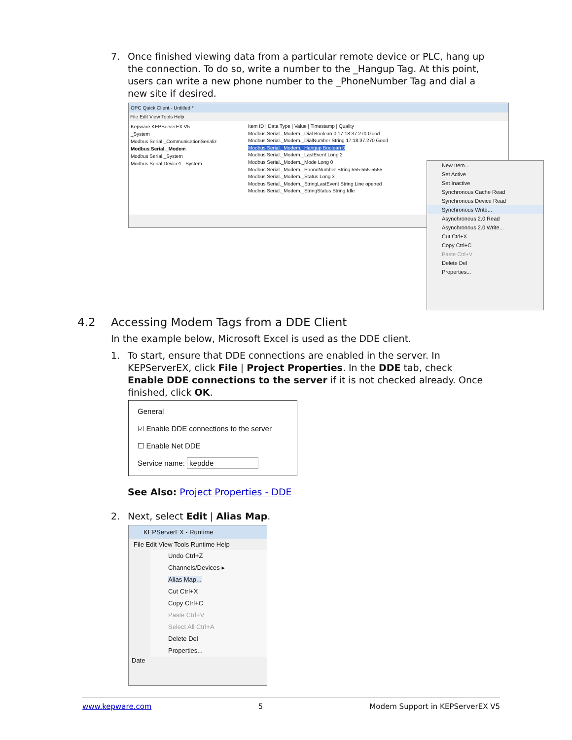7. Once finished viewing data from a particular remote device or PLC, hang up
the connection. To do so, write a number to the _Hangup Tag. At this point, users can write a new phone number to the _PhoneNumber Tag and dial a new site if desired.
OPC Quick Client - Untitled *
File Edit View Tools Help
Kepware.KEPServerEX.V5
_System
Modbus Serial._CommunicationSerializ
Modbus Serial._Modem
Modbus Serial._System
Modbus Serial.Device1._System
Item ID | Data Type | Value | Timestamp | Quality
Modbus Serial._Modem._Dial Boolean 0 17:18:37.270 Good
Modbus Serial._Modem._DialNumber String 17:18:37.270 Good
Modbus Serial._Modem._Hangup Boolean 0
Modbus Serial._Modem._LastEvent Long 2
Modbus Serial._Modem._Mode Long 0
Modbus Serial._Modem._PhoneNumber String 555-555-5555
Modbus Serial._Modem._Status Long 3
Modbus Serial._Modem._StringLastEvent String Line opened
Modbus Serial._Modem._StringStatus String Idle
New Item...
Set Active
Set Inactive
Synchronous Cache Read
Synchronous Device Read
Synchronous Write...
Asynchronous 2.0 Read
Asynchronous 2.0 Write...
Cut Ctrl+X
Copy Ctrl+C
Paste Ctrl+V
Delete Del
Properties...
4.2 Accessing Modem Tags from a DDE Client
In the example below, Microsoft Excel is used as the DDE client.
1. To start, ensure that DDE connections are enabled in the server. In
KEPServerEX, click File | Project Properties. In the DDE tab, check Enable DDE connections to the server if it is not checked already. Once finished, click OK.
General
☑ Enable DDE connections to the server
☐ Enable Net DDE
Service name: kepdde
See Also: Project Properties - DDE
2. Next, select Edit | Alias Map.
KEPServerEX - Runtime
File Edit View Tools Runtime Help
Undo Ctrl+Z
Channels/Devices ▸
Alias Map...
Cut Ctrl+X
Copy Ctrl+C
Paste Ctrl+V
Select All Ctrl+A
Delete Del
Properties...
Date
www.kepware.com 5 Modem Support in KEPServerEX V5